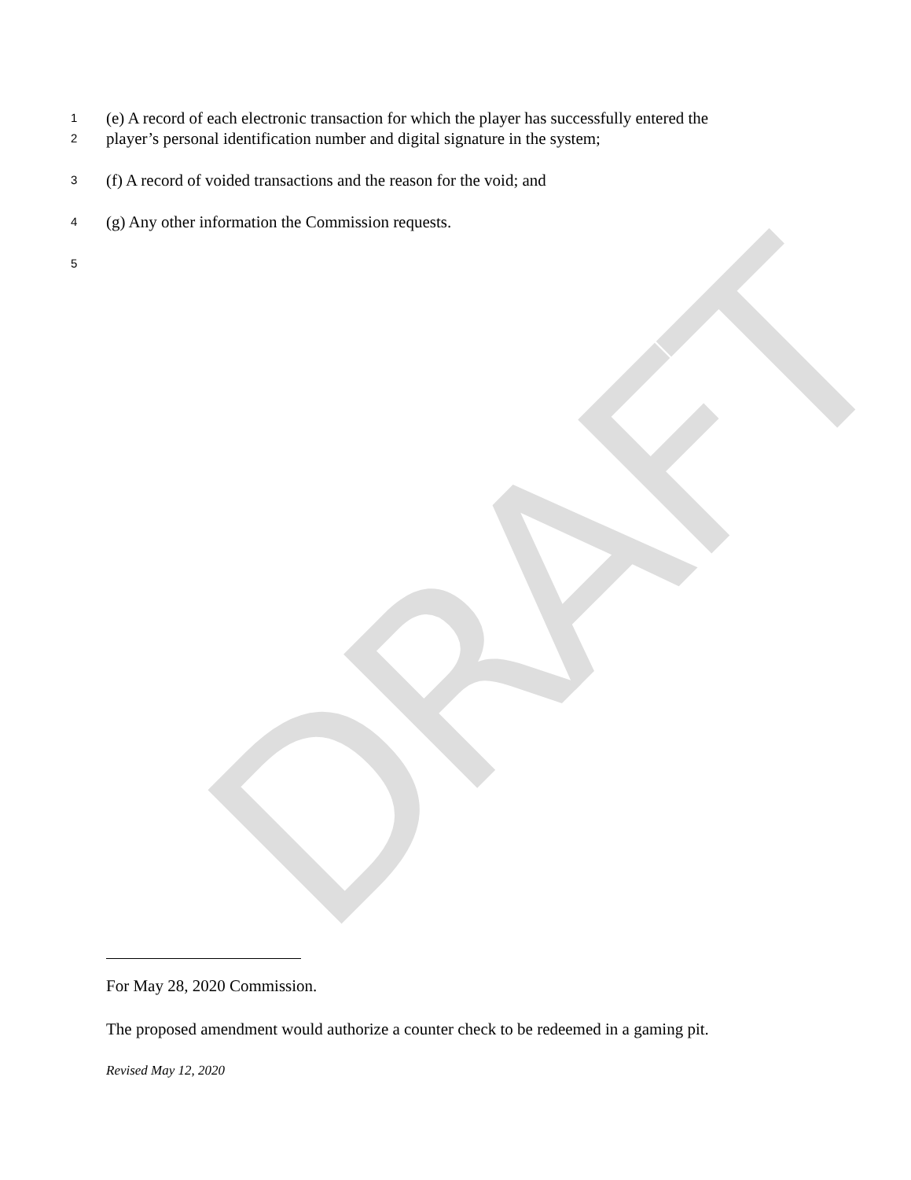DRAFT
1 (e) A record of each electronic transaction for which the player has successfully entered the
2 player’s personal identification number and digital signature in the system;
3 (f) A record of voided transactions and the reason for the void; and
4 (g) Any other information the Commission requests.
5
For May 28, 2020 Commission.
The proposed amendment would authorize a counter check to be redeemed in a gaming pit.
Revised May 12, 2020